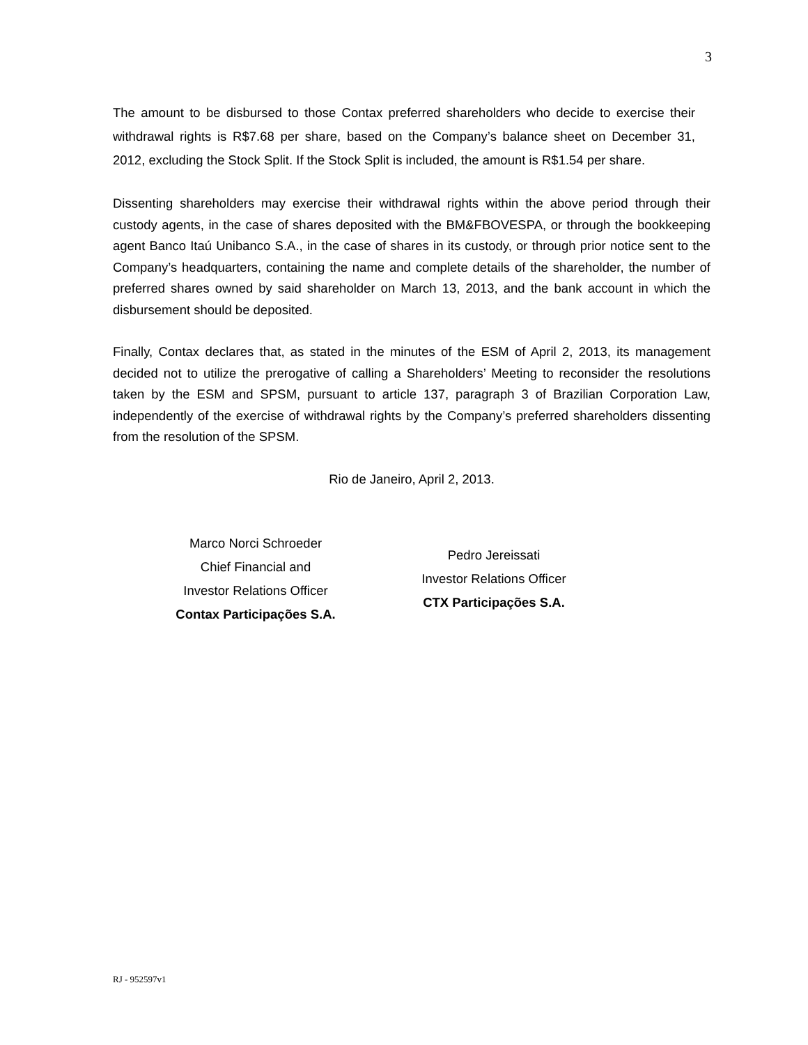3
The amount to be disbursed to those Contax preferred shareholders who decide to exercise their withdrawal rights is R$7.68 per share, based on the Company’s balance sheet on December 31, 2012, excluding the Stock Split. If the Stock Split is included, the amount is R$1.54 per share.
Dissenting shareholders may exercise their withdrawal rights within the above period through their custody agents, in the case of shares deposited with the BM&FBOVESPA, or through the bookkeeping agent Banco Itaú Unibanco S.A., in the case of shares in its custody, or through prior notice sent to the Company’s headquarters, containing the name and complete details of the shareholder, the number of preferred shares owned by said shareholder on March 13, 2013, and the bank account in which the disbursement should be deposited.
Finally, Contax declares that, as stated in the minutes of the ESM of April 2, 2013, its management decided not to utilize the prerogative of calling a Shareholders’ Meeting to reconsider the resolutions taken by the ESM and SPSM, pursuant to article 137, paragraph 3 of Brazilian Corporation Law, independently of the exercise of withdrawal rights by the Company’s preferred shareholders dissenting from the resolution of the SPSM.
Rio de Janeiro, April 2, 2013.
Marco Norci Schroeder
Chief Financial and
Investor Relations Officer
Contax Participações S.A.
Pedro Jereissati
Investor Relations Officer
CTX Participações S.A.
RJ - 952597v1